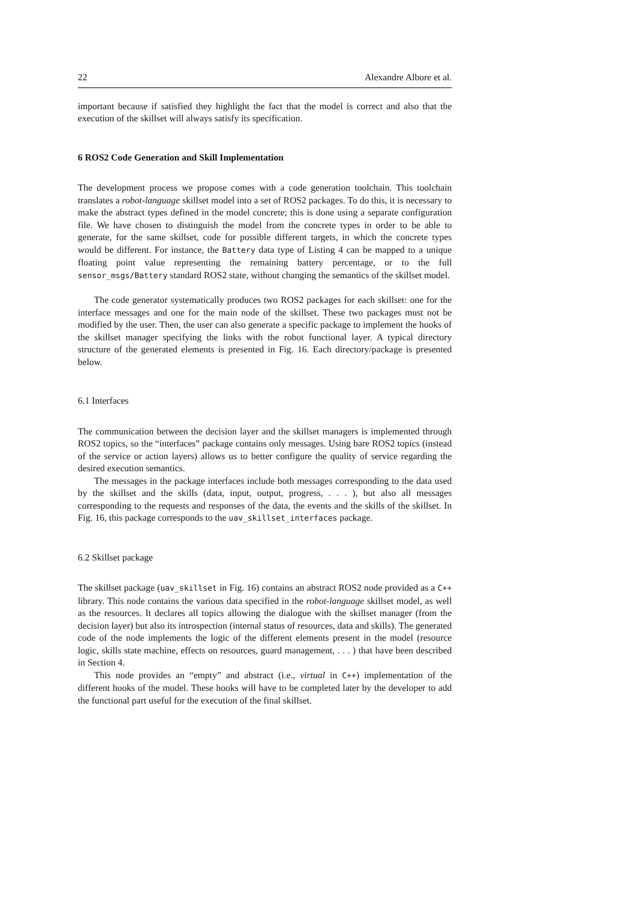22 Alexandre Albore et al.
important because if satisfied they highlight the fact that the model is correct and also that the execution of the skillset will always satisfy its specification.
6 ROS2 Code Generation and Skill Implementation
The development process we propose comes with a code generation toolchain. This toolchain translates a robot-language skillset model into a set of ROS2 packages. To do this, it is necessary to make the abstract types defined in the model concrete; this is done using a separate configuration file. We have chosen to distinguish the model from the concrete types in order to be able to generate, for the same skillset, code for possible different targets, in which the concrete types would be different. For instance, the Battery data type of Listing 4 can be mapped to a unique floating point value representing the remaining battery percentage, or to the full sensor_msgs/Battery standard ROS2 state, without changing the semantics of the skillset model.
The code generator systematically produces two ROS2 packages for each skillset: one for the interface messages and one for the main node of the skillset. These two packages must not be modified by the user. Then, the user can also generate a specific package to implement the hooks of the skillset manager specifying the links with the robot functional layer. A typical directory structure of the generated elements is presented in Fig. 16. Each directory/package is presented below.
6.1 Interfaces
The communication between the decision layer and the skillset managers is implemented through ROS2 topics, so the “interfaces” package contains only messages. Using bare ROS2 topics (instead of the service or action layers) allows us to better configure the quality of service regarding the desired execution semantics.
The messages in the package interfaces include both messages corresponding to the data used by the skillset and the skills (data, input, output, progress, . . . ), but also all messages corresponding to the requests and responses of the data, the events and the skills of the skillset. In Fig. 16, this package corresponds to the uav_skillset_interfaces package.
6.2 Skillset package
The skillset package (uav_skillset in Fig. 16) contains an abstract ROS2 node provided as a C++ library. This node contains the various data specified in the robot-language skillset model, as well as the resources. It declares all topics allowing the dialogue with the skillset manager (from the decision layer) but also its introspection (internal status of resources, data and skills). The generated code of the node implements the logic of the different elements present in the model (resource logic, skills state machine, effects on resources, guard management, . . . ) that have been described in Section 4.
This node provides an “empty” and abstract (i.e., virtual in C++) implementation of the different hooks of the model. These hooks will have to be completed later by the developer to add the functional part useful for the execution of the final skillset.